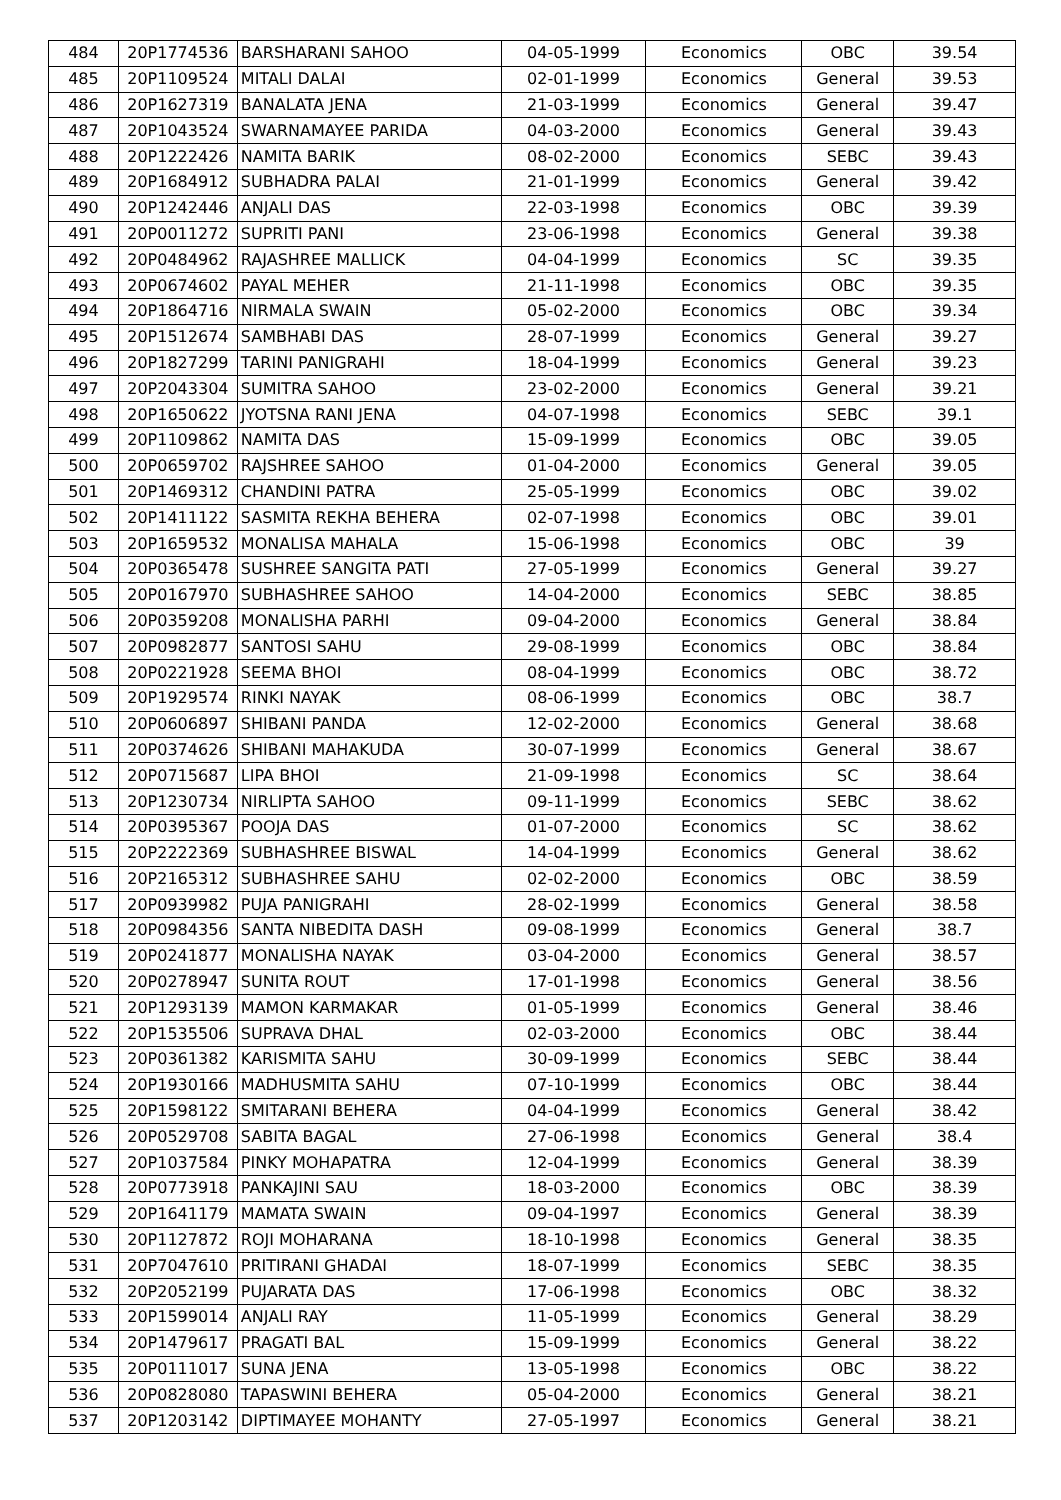| 484 | 20P1774536 | BARSHARANI SAHOO | 04-05-1999 | Economics | OBC | 39.54 |
| 485 | 20P1109524 | MITALI DALAI | 02-01-1999 | Economics | General | 39.53 |
| 486 | 20P1627319 | BANALATA JENA | 21-03-1999 | Economics | General | 39.47 |
| 487 | 20P1043524 | SWARNAMAYEE PARIDA | 04-03-2000 | Economics | General | 39.43 |
| 488 | 20P1222426 | NAMITA BARIK | 08-02-2000 | Economics | SEBC | 39.43 |
| 489 | 20P1684912 | SUBHADRA PALAI | 21-01-1999 | Economics | General | 39.42 |
| 490 | 20P1242446 | ANJALI DAS | 22-03-1998 | Economics | OBC | 39.39 |
| 491 | 20P0011272 | SUPRITI PANI | 23-06-1998 | Economics | General | 39.38 |
| 492 | 20P0484962 | RAJASHREE MALLICK | 04-04-1999 | Economics | SC | 39.35 |
| 493 | 20P0674602 | PAYAL MEHER | 21-11-1998 | Economics | OBC | 39.35 |
| 494 | 20P1864716 | NIRMALA SWAIN | 05-02-2000 | Economics | OBC | 39.34 |
| 495 | 20P1512674 | SAMBHABI DAS | 28-07-1999 | Economics | General | 39.27 |
| 496 | 20P1827299 | TARINI PANIGRAHI | 18-04-1999 | Economics | General | 39.23 |
| 497 | 20P2043304 | SUMITRA SAHOO | 23-02-2000 | Economics | General | 39.21 |
| 498 | 20P1650622 | JYOTSNA RANI JENA | 04-07-1998 | Economics | SEBC | 39.1 |
| 499 | 20P1109862 | NAMITA DAS | 15-09-1999 | Economics | OBC | 39.05 |
| 500 | 20P0659702 | RAJSHREE SAHOO | 01-04-2000 | Economics | General | 39.05 |
| 501 | 20P1469312 | CHANDINI PATRA | 25-05-1999 | Economics | OBC | 39.02 |
| 502 | 20P1411122 | SASMITA REKHA BEHERA | 02-07-1998 | Economics | OBC | 39.01 |
| 503 | 20P1659532 | MONALISA MAHALA | 15-06-1998 | Economics | OBC | 39 |
| 504 | 20P0365478 | SUSHREE SANGITA PATI | 27-05-1999 | Economics | General | 39.27 |
| 505 | 20P0167970 | SUBHASHREE SAHOO | 14-04-2000 | Economics | SEBC | 38.85 |
| 506 | 20P0359208 | MONALISHA PARHI | 09-04-2000 | Economics | General | 38.84 |
| 507 | 20P0982877 | SANTOSI SAHU | 29-08-1999 | Economics | OBC | 38.84 |
| 508 | 20P0221928 | SEEMA BHOI | 08-04-1999 | Economics | OBC | 38.72 |
| 509 | 20P1929574 | RINKI NAYAK | 08-06-1999 | Economics | OBC | 38.7 |
| 510 | 20P0606897 | SHIBANI PANDA | 12-02-2000 | Economics | General | 38.68 |
| 511 | 20P0374626 | SHIBANI MAHAKUDA | 30-07-1999 | Economics | General | 38.67 |
| 512 | 20P0715687 | LIPA BHOI | 21-09-1998 | Economics | SC | 38.64 |
| 513 | 20P1230734 | NIRLIPTA SAHOO | 09-11-1999 | Economics | SEBC | 38.62 |
| 514 | 20P0395367 | POOJA DAS | 01-07-2000 | Economics | SC | 38.62 |
| 515 | 20P2222369 | SUBHASHREE BISWAL | 14-04-1999 | Economics | General | 38.62 |
| 516 | 20P2165312 | SUBHASHREE SAHU | 02-02-2000 | Economics | OBC | 38.59 |
| 517 | 20P0939982 | PUJA PANIGRAHI | 28-02-1999 | Economics | General | 38.58 |
| 518 | 20P0984356 | SANTA NIBEDITA DASH | 09-08-1999 | Economics | General | 38.7 |
| 519 | 20P0241877 | MONALISHA NAYAK | 03-04-2000 | Economics | General | 38.57 |
| 520 | 20P0278947 | SUNITA ROUT | 17-01-1998 | Economics | General | 38.56 |
| 521 | 20P1293139 | MAMON KARMAKAR | 01-05-1999 | Economics | General | 38.46 |
| 522 | 20P1535506 | SUPRAVA DHAL | 02-03-2000 | Economics | OBC | 38.44 |
| 523 | 20P0361382 | KARISMITA SAHU | 30-09-1999 | Economics | SEBC | 38.44 |
| 524 | 20P1930166 | MADHUSMITA SAHU | 07-10-1999 | Economics | OBC | 38.44 |
| 525 | 20P1598122 | SMITARANI BEHERA | 04-04-1999 | Economics | General | 38.42 |
| 526 | 20P0529708 | SABITA BAGAL | 27-06-1998 | Economics | General | 38.4 |
| 527 | 20P1037584 | PINKY MOHAPATRA | 12-04-1999 | Economics | General | 38.39 |
| 528 | 20P0773918 | PANKAJINI SAU | 18-03-2000 | Economics | OBC | 38.39 |
| 529 | 20P1641179 | MAMATA SWAIN | 09-04-1997 | Economics | General | 38.39 |
| 530 | 20P1127872 | ROJI MOHARANA | 18-10-1998 | Economics | General | 38.35 |
| 531 | 20P7047610 | PRITIRANI GHADAI | 18-07-1999 | Economics | SEBC | 38.35 |
| 532 | 20P2052199 | PUJARATA DAS | 17-06-1998 | Economics | OBC | 38.32 |
| 533 | 20P1599014 | ANJALI RAY | 11-05-1999 | Economics | General | 38.29 |
| 534 | 20P1479617 | PRAGATI BAL | 15-09-1999 | Economics | General | 38.22 |
| 535 | 20P0111017 | SUNA JENA | 13-05-1998 | Economics | OBC | 38.22 |
| 536 | 20P0828080 | TAPASWINI BEHERA | 05-04-2000 | Economics | General | 38.21 |
| 537 | 20P1203142 | DIPTIMAYEE MOHANTY | 27-05-1997 | Economics | General | 38.21 |